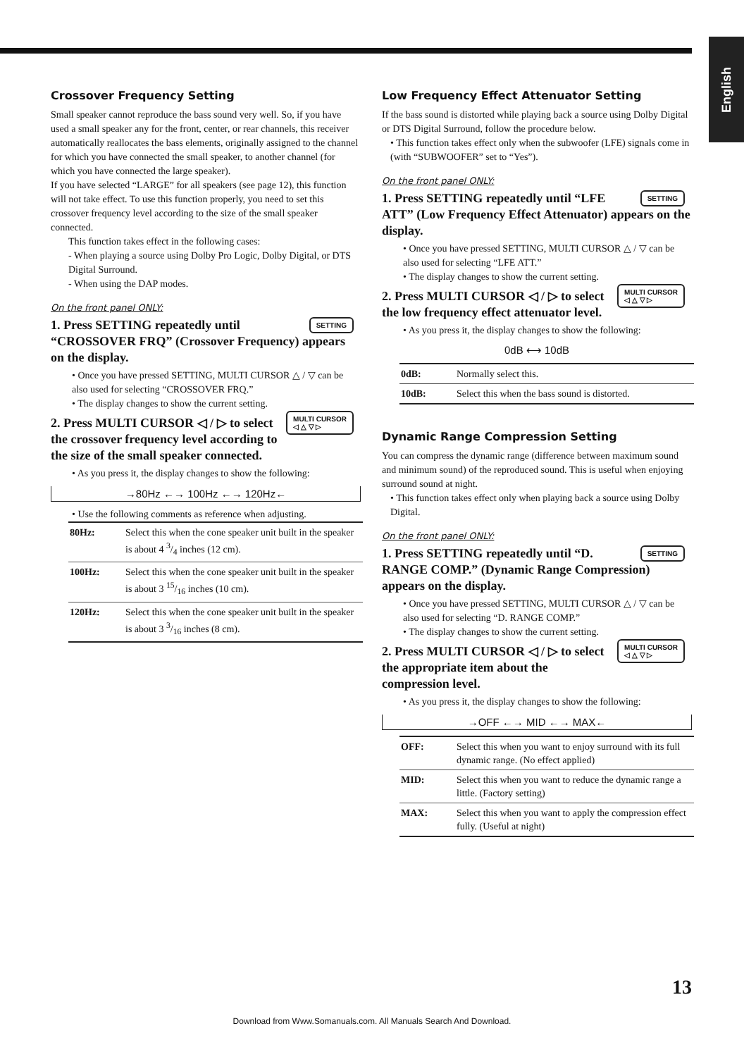English
Crossover Frequency Setting
Small speaker cannot reproduce the bass sound very well. So, if you have used a small speaker any for the front, center, or rear channels, this receiver automatically reallocates the bass elements, originally assigned to the channel for which you have connected the small speaker, to another channel (for which you have connected the large speaker).
If you have selected “LARGE” for all speakers (see page 12), this function will not take effect. To use this function properly, you need to set this crossover frequency level according to the size of the small speaker connected.
This function takes effect in the following cases:
- When playing a source using Dolby Pro Logic, Dolby Digital, or DTS Digital Surround.
- When using the DAP modes.
On the front panel ONLY:
SETTING
1. Press SETTING repeatedly until “CROSSOVER FRQ” (Crossover Frequency) appears on the display.
• Once you have pressed SETTING, MULTI CURSOR △ / ▽ can be also used for selecting “CROSSOVER FRQ.”
• The display changes to show the current setting.
MULTI CURSOR
◁ △ ▽ ▷
2. Press MULTI CURSOR ◁ / ▷ to select the crossover frequency level according to the size of the small speaker connected.
• As you press it, the display changes to show the following:
→80Hz ←→ 100Hz ←→ 120Hz←
• Use the following comments as reference when adjusting.
| 80Hz: | Select this when the cone speaker unit built in the speaker is about 4 3/4 inches (12 cm). |
| 100Hz: | Select this when the cone speaker unit built in the speaker is about 3 15/16 inches (10 cm). |
| 120Hz: | Select this when the cone speaker unit built in the speaker is about 3 3/16 inches (8 cm). |
Low Frequency Effect Attenuator Setting
If the bass sound is distorted while playing back a source using Dolby Digital or DTS Digital Surround, follow the procedure below.
• This function takes effect only when the subwoofer (LFE) signals come in (with “SUBWOOFER” set to “Yes”).
On the front panel ONLY:
SETTING
1. Press SETTING repeatedly until “LFE ATT” (Low Frequency Effect Attenuator) appears on the display.
• Once you have pressed SETTING, MULTI CURSOR △ / ▽ can be also used for selecting “LFE ATT.”
• The display changes to show the current setting.
MULTI CURSOR
◁ △ ▽ ▷
2. Press MULTI CURSOR ◁ / ▷ to select the low frequency effect attenuator level.
• As you press it, the display changes to show the following:
0dB ⟷ 10dB
| 0dB: | Normally select this. |
| 10dB: | Select this when the bass sound is distorted. |
Dynamic Range Compression Setting
You can compress the dynamic range (difference between maximum sound and minimum sound) of the reproduced sound. This is useful when enjoying surround sound at night.
• This function takes effect only when playing back a source using Dolby Digital.
On the front panel ONLY:
SETTING
1. Press SETTING repeatedly until “D. RANGE COMP.” (Dynamic Range Compression) appears on the display.
• Once you have pressed SETTING, MULTI CURSOR △ / ▽ can be also used for selecting “D. RANGE COMP.”
• The display changes to show the current setting.
MULTI CURSOR
◁ △ ▽ ▷
2. Press MULTI CURSOR ◁ / ▷ to select the appropriate item about the compression level.
• As you press it, the display changes to show the following:
→OFF ←→ MID ←→ MAX←
| OFF: | Select this when you want to enjoy surround with its full dynamic range. (No effect applied) |
| MID: | Select this when you want to reduce the dynamic range a little. (Factory setting) |
| MAX: | Select this when you want to apply the compression effect fully. (Useful at night) |
13
Download from Www.Somanuals.com. All Manuals Search And Download.